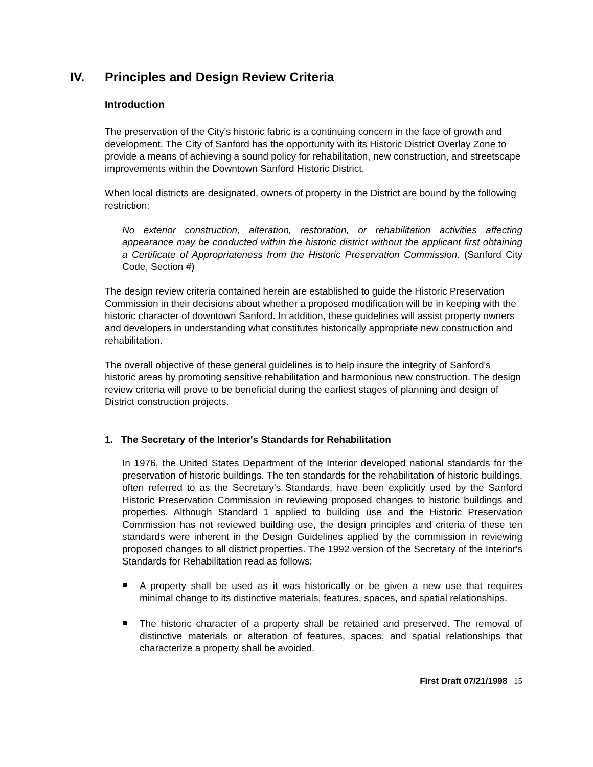IV. Principles and Design Review Criteria
Introduction
The preservation of the City's historic fabric is a continuing concern in the face of growth and development. The City of Sanford has the opportunity with its Historic District Overlay Zone to provide a means of achieving a sound policy for rehabilitation, new construction, and streetscape improvements within the Downtown Sanford Historic District.
When local districts are designated, owners of property in the District are bound by the following restriction:
No exterior construction, alteration, restoration, or rehabilitation activities affecting appearance may be conducted within the historic district without the applicant first obtaining a Certificate of Appropriateness from the Historic Preservation Commission. (Sanford City Code, Section #)
The design review criteria contained herein are established to guide the Historic Preservation Commission in their decisions about whether a proposed modification will be in keeping with the historic character of downtown Sanford. In addition, these guidelines will assist property owners and developers in understanding what constitutes historically appropriate new construction and rehabilitation.
The overall objective of these general guidelines is to help insure the integrity of Sanford's historic areas by promoting sensitive rehabilitation and harmonious new construction. The design review criteria will prove to be beneficial during the earliest stages of planning and design of District construction projects.
1. The Secretary of the Interior's Standards for Rehabilitation
In 1976, the United States Department of the Interior developed national standards for the preservation of historic buildings. The ten standards for the rehabilitation of historic buildings, often referred to as the Secretary's Standards, have been explicitly used by the Sanford Historic Preservation Commission in reviewing proposed changes to historic buildings and properties. Although Standard 1 applied to building use and the Historic Preservation Commission has not reviewed building use, the design principles and criteria of these ten standards were inherent in the Design Guidelines applied by the commission in reviewing proposed changes to all district properties. The 1992 version of the Secretary of the Interior's Standards for Rehabilitation read as follows:
A property shall be used as it was historically or be given a new use that requires minimal change to its distinctive materials, features, spaces, and spatial relationships.
The historic character of a property shall be retained and preserved. The removal of distinctive materials or alteration of features, spaces, and spatial relationships that characterize a property shall be avoided.
First Draft 07/21/1998 15